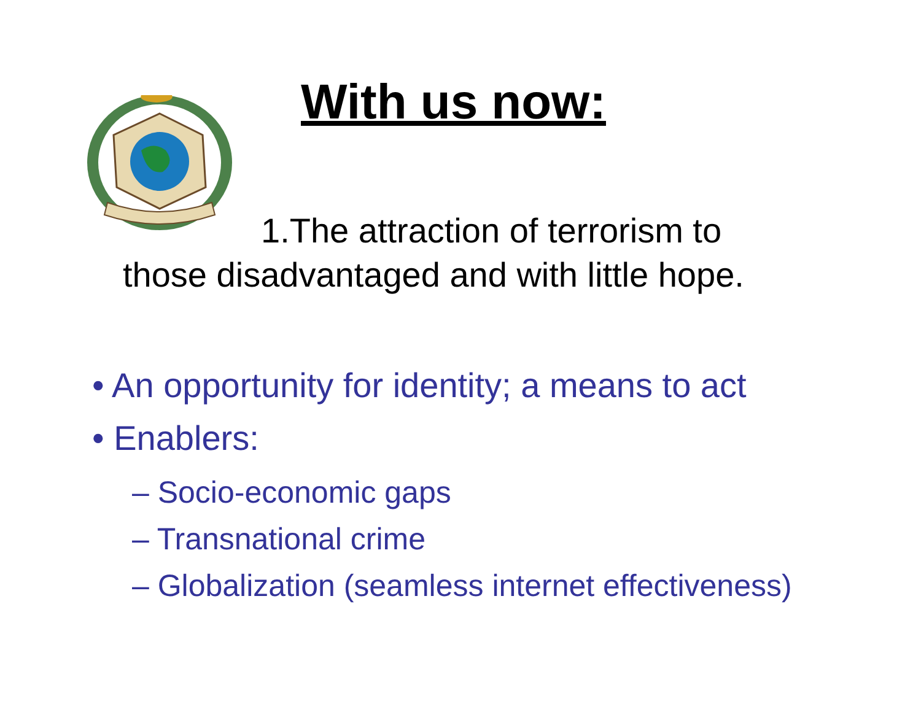With us now:
1.The attraction of terrorism to
those disadvantaged and with little hope.
• An opportunity for identity; a means to act
• Enablers:
– Socio-economic gaps
– Transnational crime
– Globalization (seamless internet effectiveness)